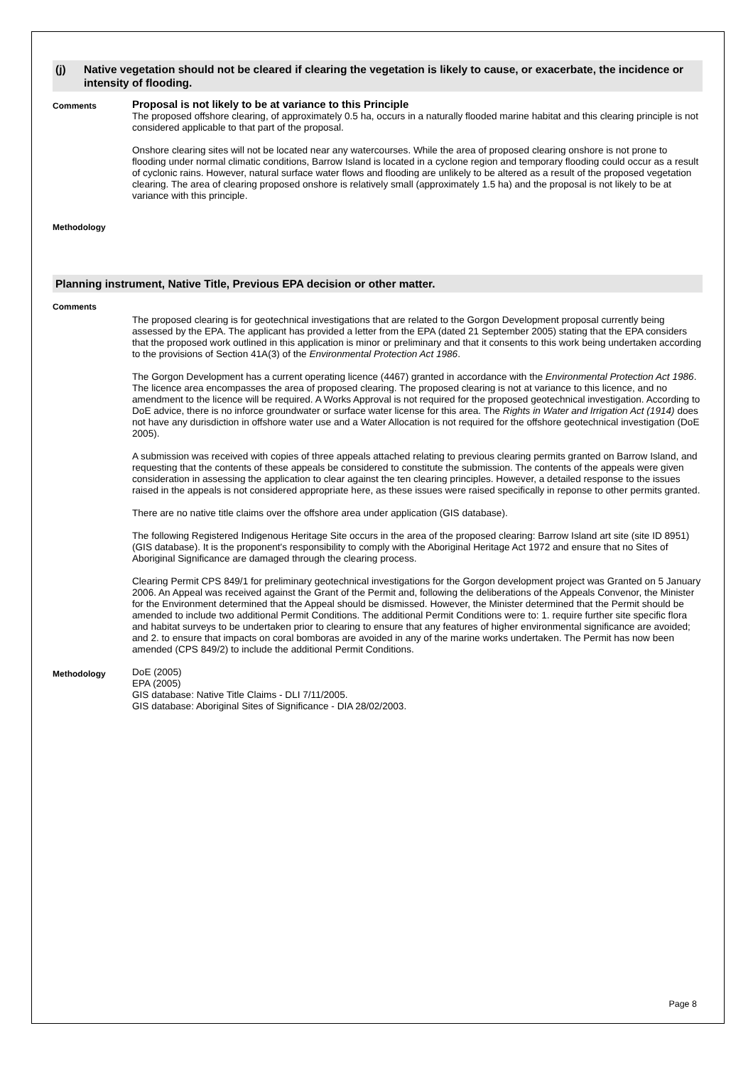(j) Native vegetation should not be cleared if clearing the vegetation is likely to cause, or exacerbate, the incidence or intensity of flooding.
Comments
Proposal is not likely to be at variance to this Principle
The proposed offshore clearing, of approximately 0.5 ha, occurs in a naturally flooded marine habitat and this clearing principle is not considered applicable to that part of the proposal.
Onshore clearing sites will not be located near any watercourses. While the area of proposed clearing onshore is not prone to flooding under normal climatic conditions, Barrow Island is located in a cyclone region and temporary flooding could occur as a result of cyclonic rains. However, natural surface water flows and flooding are unlikely to be altered as a result of the proposed vegetation clearing. The area of clearing proposed onshore is relatively small (approximately 1.5 ha) and the proposal is not likely to be at variance with this principle.
Methodology
Planning instrument, Native Title, Previous EPA decision or other matter.
Comments
The proposed clearing is for geotechnical investigations that are related to the Gorgon Development proposal currently being assessed by the EPA. The applicant has provided a letter from the EPA (dated 21 September 2005) stating that the EPA considers that the proposed work outlined in this application is minor or preliminary and that it consents to this work being undertaken according to the provisions of Section 41A(3) of the Environmental Protection Act 1986.
The Gorgon Development has a current operating licence (4467) granted in accordance with the Environmental Protection Act 1986. The licence area encompasses the area of proposed clearing. The proposed clearing is not at variance to this licence, and no amendment to the licence will be required. A Works Approval is not required for the proposed geotechnical investigation. According to DoE advice, there is no inforce groundwater or surface water license for this area. The Rights in Water and Irrigation Act (1914) does not have any durisdiction in offshore water use and a Water Allocation is not required for the offshore geotechnical investigation (DoE 2005).
A submission was received with copies of three appeals attached relating to previous clearing permits granted on Barrow Island, and requesting that the contents of these appeals be considered to constitute the submission. The contents of the appeals were given consideration in assessing the application to clear against the ten clearing principles. However, a detailed response to the issues raised in the appeals is not considered appropriate here, as these issues were raised specifically in reponse to other permits granted.
There are no native title claims over the offshore area under application (GIS database).
The following Registered Indigenous Heritage Site occurs in the area of the proposed clearing: Barrow Island art site (site ID 8951) (GIS database). It is the proponent's responsibility to comply with the Aboriginal Heritage Act 1972 and ensure that no Sites of Aboriginal Significance are damaged through the clearing process.
Clearing Permit CPS 849/1 for preliminary geotechnical investigations for the Gorgon development project was Granted on 5 January 2006. An Appeal was received against the Grant of the Permit and, following the deliberations of the Appeals Convenor, the Minister for the Environment determined that the Appeal should be dismissed. However, the Minister determined that the Permit should be amended to include two additional Permit Conditions. The additional Permit Conditions were to: 1. require further site specific flora and habitat surveys to be undertaken prior to clearing to ensure that any features of higher environmental significance are avoided; and 2. to ensure that impacts on coral bomboras are avoided in any of the marine works undertaken. The Permit has now been amended (CPS 849/2) to include the additional Permit Conditions.
Methodology
DoE (2005)
EPA (2005)
GIS database: Native Title Claims - DLI 7/11/2005.
GIS database: Aboriginal Sites of Significance - DIA 28/02/2003.
Page 8